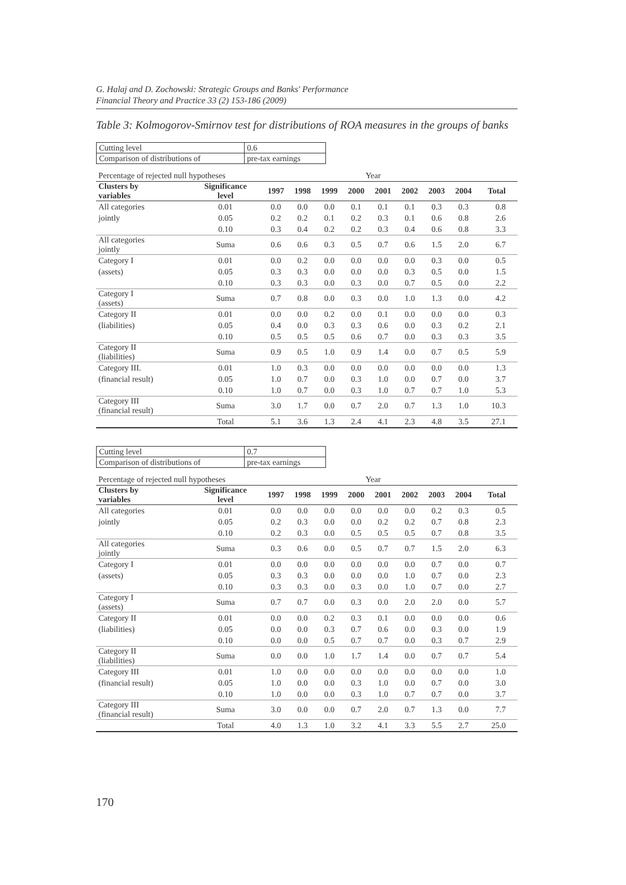G. Halaj and D. Zochowski: Strategic Groups and Banks' Performance
Financial Theory and Practice 33 (2) 153-186 (2009)
Table 3: Kolmogorov-Smirnov test for distributions of ROA measures in the groups of banks
| Cutting level | 0.6 |
| Comparison of distributions of | pre-tax earnings |
| Percentage of rejected null hypotheses | | Year | | | | | | | | |
| Clusters by variables | Significance level | 1997 | 1998 | 1999 | 2000 | 2001 | 2002 | 2003 | 2004 | Total |
| All categories | 0.01 | 0.0 | 0.0 | 0.0 | 0.1 | 0.1 | 0.1 | 0.3 | 0.3 | 0.8 |
| jointly | 0.05 | 0.2 | 0.2 | 0.1 | 0.2 | 0.3 | 0.1 | 0.6 | 0.8 | 2.6 |
| | 0.10 | 0.3 | 0.4 | 0.2 | 0.2 | 0.3 | 0.4 | 0.6 | 0.8 | 3.3 |
| All categories jointly | Suma | 0.6 | 0.6 | 0.3 | 0.5 | 0.7 | 0.6 | 1.5 | 2.0 | 6.7 |
| Category I | 0.01 | 0.0 | 0.2 | 0.0 | 0.0 | 0.0 | 0.0 | 0.3 | 0.0 | 0.5 |
| (assets) | 0.05 | 0.3 | 0.3 | 0.0 | 0.0 | 0.0 | 0.3 | 0.5 | 0.0 | 1.5 |
| | 0.10 | 0.3 | 0.3 | 0.0 | 0.3 | 0.0 | 0.7 | 0.5 | 0.0 | 2.2 |
| Category I (assets) | Suma | 0.7 | 0.8 | 0.0 | 0.3 | 0.0 | 1.0 | 1.3 | 0.0 | 4.2 |
| Category II | 0.01 | 0.0 | 0.0 | 0.2 | 0.0 | 0.1 | 0.0 | 0.0 | 0.0 | 0.3 |
| (liabilities) | 0.05 | 0.4 | 0.0 | 0.3 | 0.3 | 0.6 | 0.0 | 0.3 | 0.2 | 2.1 |
| | 0.10 | 0.5 | 0.5 | 0.5 | 0.6 | 0.7 | 0.0 | 0.3 | 0.3 | 3.5 |
| Category II (liabilities) | Suma | 0.9 | 0.5 | 1.0 | 0.9 | 1.4 | 0.0 | 0.7 | 0.5 | 5.9 |
| Category III. | 0.01 | 1.0 | 0.3 | 0.0 | 0.0 | 0.0 | 0.0 | 0.0 | 0.0 | 1.3 |
| (financial result) | 0.05 | 1.0 | 0.7 | 0.0 | 0.3 | 1.0 | 0.0 | 0.7 | 0.0 | 3.7 |
| | 0.10 | 1.0 | 0.7 | 0.0 | 0.3 | 1.0 | 0.7 | 0.7 | 1.0 | 5.3 |
| Category III (financial result) | Suma | 3.0 | 1.7 | 0.0 | 0.7 | 2.0 | 0.7 | 1.3 | 1.0 | 10.3 |
| | Total | 5.1 | 3.6 | 1.3 | 2.4 | 4.1 | 2.3 | 4.8 | 3.5 | 27.1 |
| Cutting level | 0.7 |
| Comparison of distributions of | pre-tax earnings |
| Percentage of rejected null hypotheses | | Year | | | | | | | | |
| Clusters by variables | Significance level | 1997 | 1998 | 1999 | 2000 | 2001 | 2002 | 2003 | 2004 | Total |
| All categories | 0.01 | 0.0 | 0.0 | 0.0 | 0.0 | 0.0 | 0.0 | 0.2 | 0.3 | 0.5 |
| jointly | 0.05 | 0.2 | 0.3 | 0.0 | 0.0 | 0.2 | 0.2 | 0.7 | 0.8 | 2.3 |
| | 0.10 | 0.2 | 0.3 | 0.0 | 0.5 | 0.5 | 0.5 | 0.7 | 0.8 | 3.5 |
| All categories jointly | Suma | 0.3 | 0.6 | 0.0 | 0.5 | 0.7 | 0.7 | 1.5 | 2.0 | 6.3 |
| Category I | 0.01 | 0.0 | 0.0 | 0.0 | 0.0 | 0.0 | 0.0 | 0.7 | 0.0 | 0.7 |
| (assets) | 0.05 | 0.3 | 0.3 | 0.0 | 0.0 | 0.0 | 1.0 | 0.7 | 0.0 | 2.3 |
| | 0.10 | 0.3 | 0.3 | 0.0 | 0.3 | 0.0 | 1.0 | 0.7 | 0.0 | 2.7 |
| Category I (assets) | Suma | 0.7 | 0.7 | 0.0 | 0.3 | 0.0 | 2.0 | 2.0 | 0.0 | 5.7 |
| Category II | 0.01 | 0.0 | 0.0 | 0.2 | 0.3 | 0.1 | 0.0 | 0.0 | 0.0 | 0.6 |
| (liabilities) | 0.05 | 0.0 | 0.0 | 0.3 | 0.7 | 0.6 | 0.0 | 0.3 | 0.0 | 1.9 |
| | 0.10 | 0.0 | 0.0 | 0.5 | 0.7 | 0.7 | 0.0 | 0.3 | 0.7 | 2.9 |
| Category II (liabilities) | Suma | 0.0 | 0.0 | 1.0 | 1.7 | 1.4 | 0.0 | 0.7 | 0.7 | 5.4 |
| Category III | 0.01 | 1.0 | 0.0 | 0.0 | 0.0 | 0.0 | 0.0 | 0.0 | 0.0 | 1.0 |
| (financial result) | 0.05 | 1.0 | 0.0 | 0.0 | 0.3 | 1.0 | 0.0 | 0.7 | 0.0 | 3.0 |
| | 0.10 | 1.0 | 0.0 | 0.0 | 0.3 | 1.0 | 0.7 | 0.7 | 0.0 | 3.7 |
| Category III (financial result) | Suma | 3.0 | 0.0 | 0.0 | 0.7 | 2.0 | 0.7 | 1.3 | 0.0 | 7.7 |
| | Total | 4.0 | 1.3 | 1.0 | 3.2 | 4.1 | 3.3 | 5.5 | 2.7 | 25.0 |
170